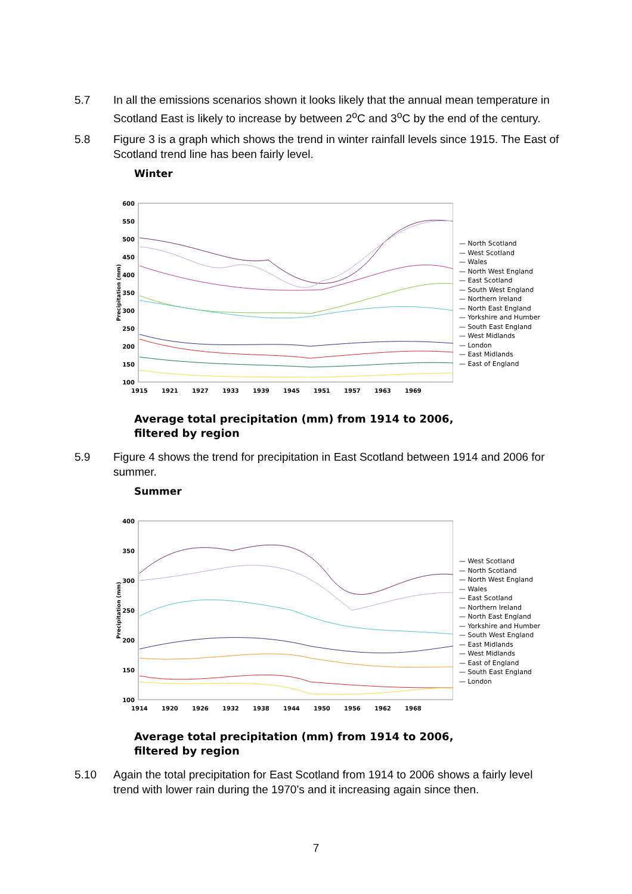5.7 In all the emissions scenarios shown it looks likely that the annual mean temperature in Scotland East is likely to increase by between 2<sup>o</sup>C and 3<sup>o</sup>C by the end of the century.
5.8 Figure 3 is a graph which shows the trend in winter rainfall levels since 1915. The East of Scotland trend line has been fairly level.
Winter
600
550
500
450
400
350
300
250
200
150
100
Precipitation (mm)
1915
1921
1927
1933
1939
1945
1951
1957
1963
1969
— North Scotland
— West Scotland
— Wales
— North West England
— East Scotland
— South West England
— Northern Ireland
— North East England
— Yorkshire and Humber
— South East England
— West Midlands
— London
— East Midlands
— East of England
Average total precipitation (mm) from 1914 to 2006,
filtered by region
5.9 Figure 4 shows the trend for precipitation in East Scotland between 1914 and 2006 for summer.
Summer
400
350
300
250
200
150
100
Precipitation (mm)
1914
1920
1926
1932
1938
1944
1950
1956
1962
1968
— West Scotland
— North Scotland
— North West England
— Wales
— East Scotland
— Northern Ireland
— North East England
— Yorkshire and Humber
— South West England
— East Midlands
— West Midlands
— East of England
— South East England
— London
Average total precipitation (mm) from 1914 to 2006,
filtered by region
5.10 Again the total precipitation for East Scotland from 1914 to 2006 shows a fairly level trend with lower rain during the 1970’s and it increasing again since then.
7